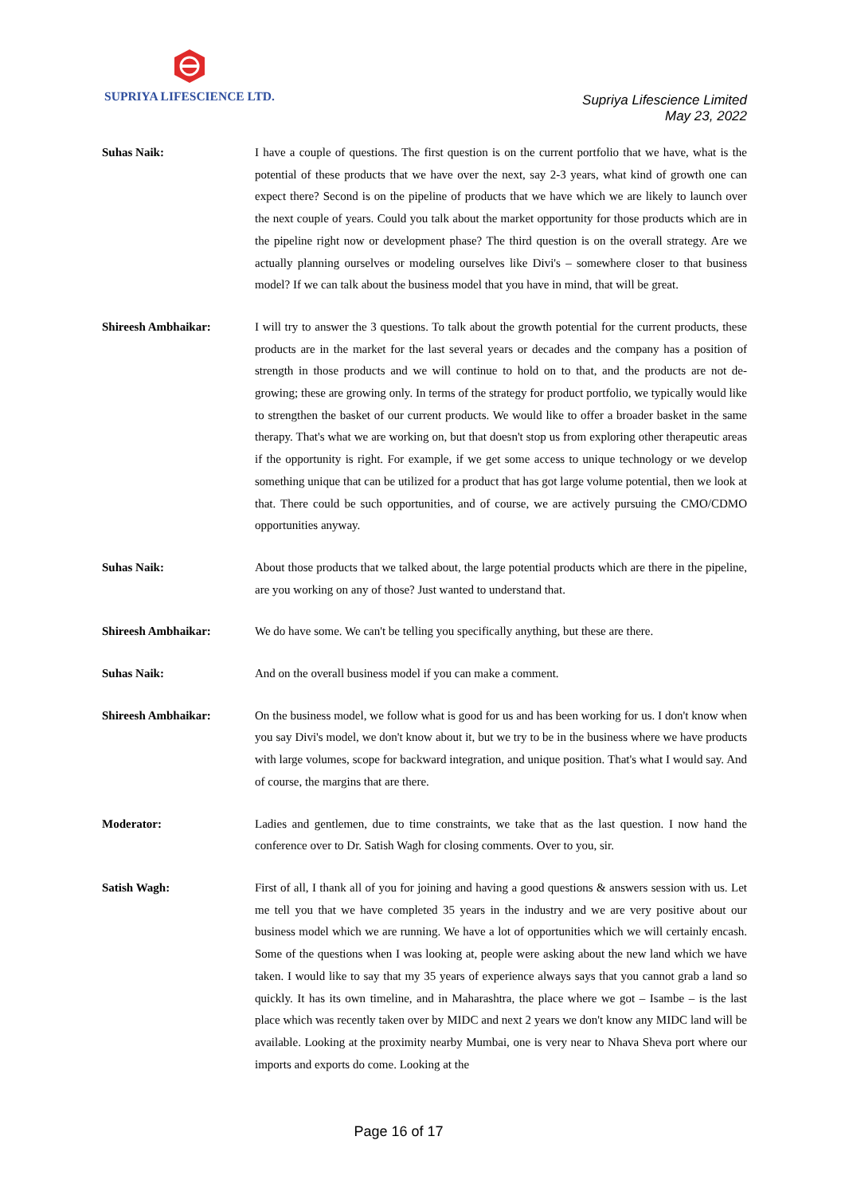SUPRIYA LIFESCIENCE LTD.
Supriya Lifescience Limited
May 23, 2022
Suhas Naik: I have a couple of questions. The first question is on the current portfolio that we have, what is the potential of these products that we have over the next, say 2-3 years, what kind of growth one can expect there? Second is on the pipeline of products that we have which we are likely to launch over the next couple of years. Could you talk about the market opportunity for those products which are in the pipeline right now or development phase? The third question is on the overall strategy. Are we actually planning ourselves or modeling ourselves like Divi's – somewhere closer to that business model? If we can talk about the business model that you have in mind, that will be great.
Shireesh Ambhaikar: I will try to answer the 3 questions. To talk about the growth potential for the current products, these products are in the market for the last several years or decades and the company has a position of strength in those products and we will continue to hold on to that, and the products are not de-growing; these are growing only. In terms of the strategy for product portfolio, we typically would like to strengthen the basket of our current products. We would like to offer a broader basket in the same therapy. That's what we are working on, but that doesn't stop us from exploring other therapeutic areas if the opportunity is right. For example, if we get some access to unique technology or we develop something unique that can be utilized for a product that has got large volume potential, then we look at that. There could be such opportunities, and of course, we are actively pursuing the CMO/CDMO opportunities anyway.
Suhas Naik: About those products that we talked about, the large potential products which are there in the pipeline, are you working on any of those? Just wanted to understand that.
Shireesh Ambhaikar: We do have some. We can't be telling you specifically anything, but these are there.
Suhas Naik: And on the overall business model if you can make a comment.
Shireesh Ambhaikar: On the business model, we follow what is good for us and has been working for us. I don't know when you say Divi's model, we don't know about it, but we try to be in the business where we have products with large volumes, scope for backward integration, and unique position. That's what I would say. And of course, the margins that are there.
Moderator: Ladies and gentlemen, due to time constraints, we take that as the last question. I now hand the conference over to Dr. Satish Wagh for closing comments. Over to you, sir.
Satish Wagh: First of all, I thank all of you for joining and having a good questions & answers session with us. Let me tell you that we have completed 35 years in the industry and we are very positive about our business model which we are running. We have a lot of opportunities which we will certainly encash. Some of the questions when I was looking at, people were asking about the new land which we have taken. I would like to say that my 35 years of experience always says that you cannot grab a land so quickly. It has its own timeline, and in Maharashtra, the place where we got – Isambe – is the last place which was recently taken over by MIDC and next 2 years we don't know any MIDC land will be available. Looking at the proximity nearby Mumbai, one is very near to Nhava Sheva port where our imports and exports do come. Looking at the
Page 16 of 17